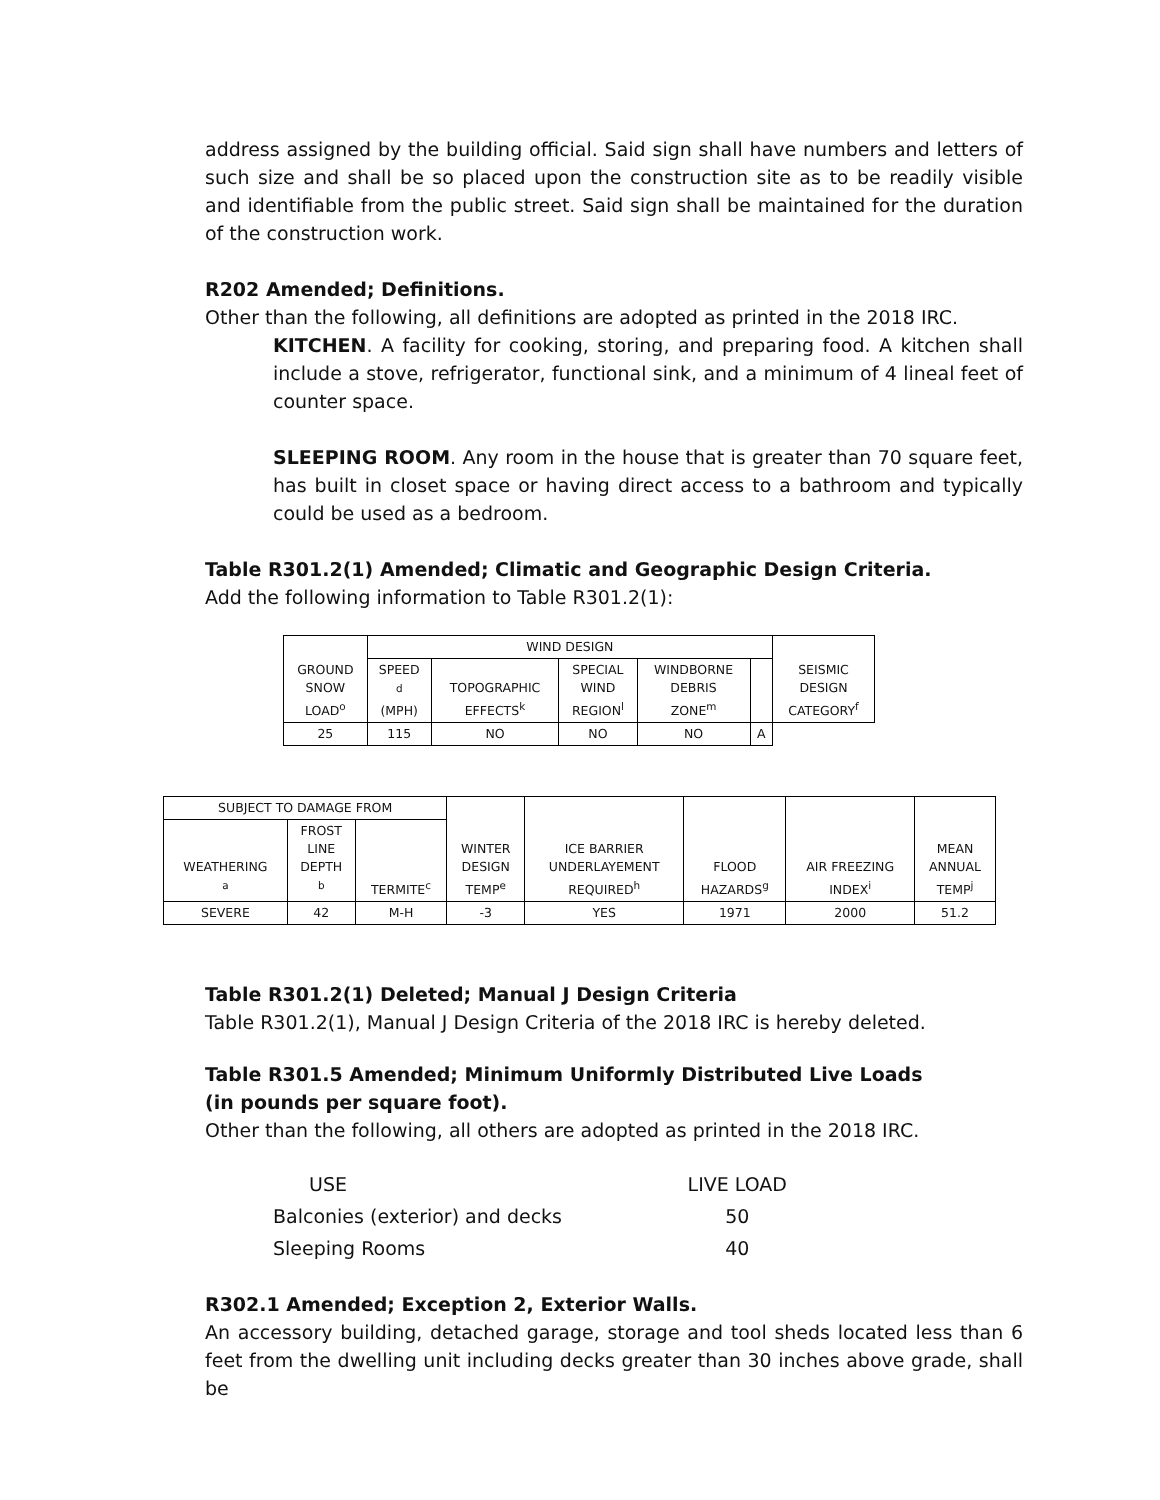address assigned by the building official. Said sign shall have numbers and letters of such size and shall be so placed upon the construction site as to be readily visible and identifiable from the public street. Said sign shall be maintained for the duration of the construction work.
R202 Amended; Definitions.
Other than the following, all definitions are adopted as printed in the 2018 IRC.
KITCHEN. A facility for cooking, storing, and preparing food. A kitchen shall include a stove, refrigerator, functional sink, and a minimum of 4 lineal feet of counter space.
SLEEPING ROOM. Any room in the house that is greater than 70 square feet, has built in closet space or having direct access to a bathroom and typically could be used as a bedroom.
Table R301.2(1) Amended; Climatic and Geographic Design Criteria.
Add the following information to Table R301.2(1):
| GROUND SNOW LOAD<sup>o</sup> | WIND DESIGN | | | | | SEISMIC DESIGN CATEGORY<sup>f</sup> |
| | SPEED <sup>d</sup> (MPH) | TOPOGRAPHIC EFFECTS<sup>k</sup> | SPECIAL WIND REGION<sup>l</sup> | WINDBORNE DEBRIS ZONE<sup>m</sup> | | |
| 25 | 115 | NO | NO | NO | A | |
| SUBJECT TO DAMAGE FROM | | | WINTER DESIGN TEMP<sup>e</sup> | ICE BARRIER UNDERLAYEMENT REQUIRED<sup>h</sup> | FLOOD HAZARDS<sup>g</sup> | AIR FREEZING INDEX<sup>i</sup> | MEAN ANNUAL TEMP<sup>j</sup> |
| WEATHERING <sup>a</sup> | FROST LINE DEPTH <sup>b</sup> | TERMITE<sup>c</sup> | | | | | |
| SEVERE | 42 | M-H | -3 | YES | 1971 | 2000 | 51.2 |
Table R301.2(1) Deleted; Manual J Design Criteria
Table R301.2(1), Manual J Design Criteria of the 2018 IRC is hereby deleted.
Table R301.5 Amended; Minimum Uniformly Distributed Live Loads
(in pounds per square foot).
Other than the following, all others are adopted as printed in the 2018 IRC.
| USE | LIVE LOAD |
| Balconies (exterior) and decks | 50 |
| Sleeping Rooms | 40 |
R302.1 Amended; Exception 2, Exterior Walls.
An accessory building, detached garage, storage and tool sheds located less than 6 feet from the dwelling unit including decks greater than 30 inches above grade, shall be